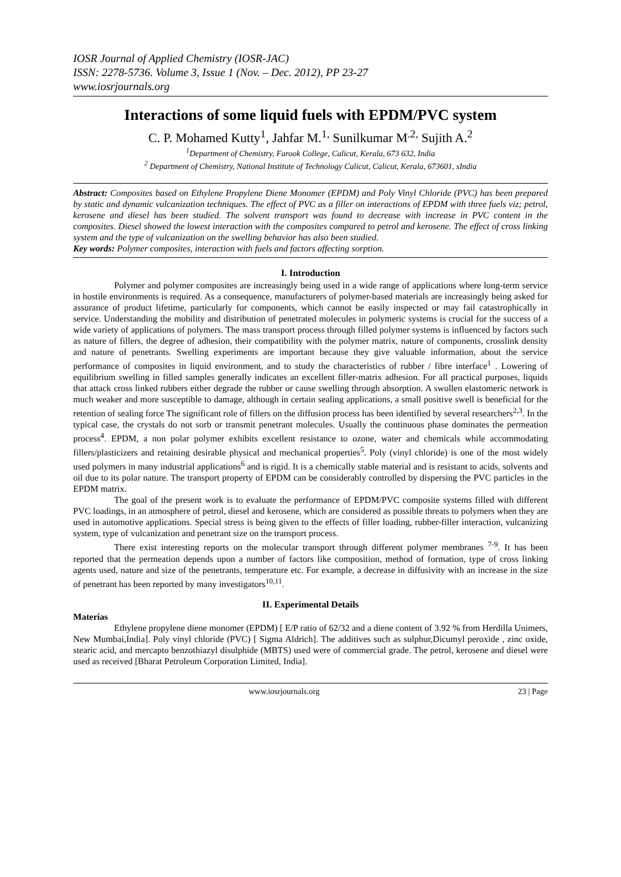IOSR Journal of Applied Chemistry (IOSR-JAC)
ISSN: 2278-5736. Volume 3, Issue 1 (Nov. – Dec. 2012), PP 23-27
www.iosrjournals.org
Interactions of some liquid fuels with EPDM/PVC system
C. P. Mohamed Kutty<sup>1</sup>, Jahfar M.<sup>1,</sup> Sunilkumar M<sup>.2,</sup> Sujith A.<sup>2</sup>
<sup>1</sup> Department of Chemistry, Farook College, Calicut, Kerala, 673 632, India
<sup>2</sup> Department of Chemistry, National Institute of Technology Calicut, Calicut, Kerala, 673601, sIndia
Abstract: Composites based on Ethylene Propylene Diene Monomer (EPDM) and Poly Vinyl Chloride (PVC) has been prepared by static and dynamic vulcanization techniques. The effect of PVC as a filler on interactions of EPDM with three fuels viz; petrol, kerosene and diesel has been studied. The solvent transport was found to decrease with increase in PVC content in the composites. Diesel showed the lowest interaction with the composites compared to petrol and kerosene. The effect of cross linking system and the type of vulcanization on the swelling behavior has also been studied.
Key words: Polymer composites, interaction with fuels and factors affecting sorption.
I. Introduction
Polymer and polymer composites are increasingly being used in a wide range of applications where long-term service in hostile environments is required. As a consequence, manufacturers of polymer-based materials are increasingly being asked for assurance of product lifetime, particularly for components, which cannot be easily inspected or may fail catastrophically in service. Understanding the mobility and distribution of penetrated molecules in polymeric systems is crucial for the success of a wide variety of applications of polymers. The mass transport process through filled polymer systems is influenced by factors such as nature of fillers, the degree of adhesion, their compatibility with the polymer matrix, nature of components, crosslink density and nature of penetrants. Swelling experiments are important because they give valuable information, about the service performance of composites in liquid environment, and to study the characteristics of rubber / fibre interface<sup>1</sup> . Lowering of equilibrium swelling in filled samples generally indicates an excellent filler-matrix adhesion. For all practical purposes, liquids that attack cross linked rubbers either degrade the rubber or cause swelling through absorption. A swollen elastomeric network is much weaker and more susceptible to damage, although in certain sealing applications, a small positive swell is beneficial for the retention of sealing force The significant role of fillers on the diffusion process has been identified by several researchers<sup>2,3</sup>. In the typical case, the crystals do not sorb or transmit penetrant molecules. Usually the continuous phase dominates the permeation process<sup>4</sup>. EPDM, a non polar polymer exhibits excellent resistance to ozone, water and chemicals while accommodating fillers/plasticizers and retaining desirable physical and mechanical properties<sup>5</sup>. Poly (vinyl chloride) is one of the most widely used polymers in many industrial applications<sup>6</sup> and is rigid. It is a chemically stable material and is resistant to acids, solvents and oil due to its polar nature. The transport property of EPDM can be considerably controlled by dispersing the PVC particles in the EPDM matrix.
The goal of the present work is to evaluate the performance of EPDM/PVC composite systems filled with different PVC loadings, in an atmosphere of petrol, diesel and kerosene, which are considered as possible threats to polymers when they are used in automotive applications. Special stress is being given to the effects of filler loading, rubber-filler interaction, vulcanizing system, type of vulcanization and penetrant size on the transport process.
There exist interesting reports on the molecular transport through different polymer membranes <sup>7-9</sup>. It has been reported that the permeation depends upon a number of factors like composition, method of formation, type of cross linking agents used, nature and size of the penetrants, temperature etc. For example, a decrease in diffusivity with an increase in the size of penetrant has been reported by many investigators<sup>10,11</sup>.
II. Experimental Details
Materias
Ethylene propylene diene monomer (EPDM) [ E/P ratio of 62/32 and a diene content of 3.92 % from Herdilla Unimers, New Mumbai,India]. Poly vinyl chloride (PVC) [ Sigma Aldrich]. The additives such as sulphur,Dicumyl peroxide , zinc oxide, stearic acid, and mercapto benzothiazyl disulphide (MBTS) used were of commercial grade. The petrol, kerosene and diesel were used as received [Bharat Petroleum Corporation Limited, India].
www.iosrjournals.org 23 | Page